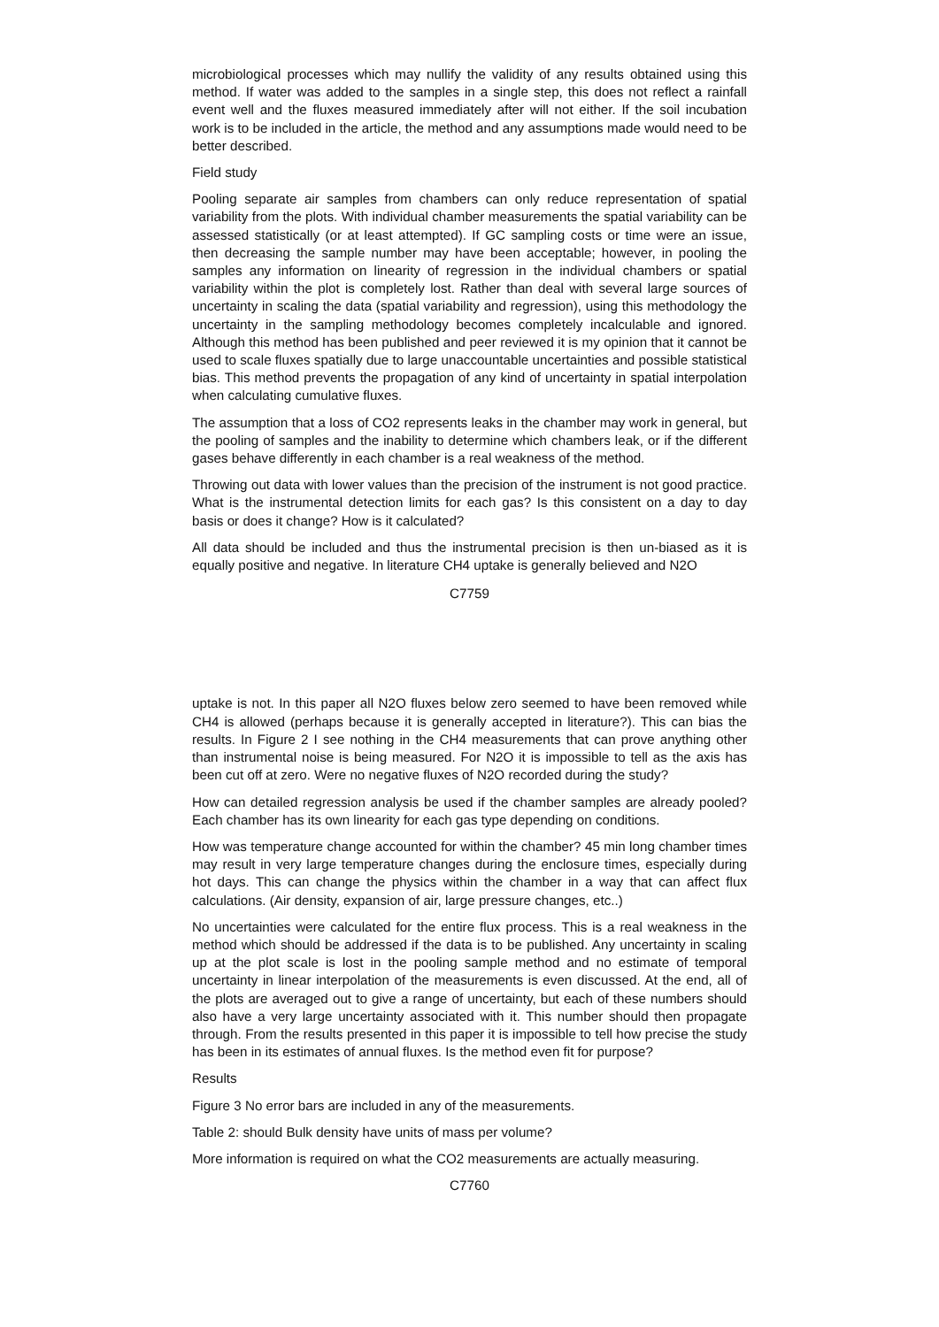microbiological processes which may nullify the validity of any results obtained using this method. If water was added to the samples in a single step, this does not reflect a rainfall event well and the fluxes measured immediately after will not either. If the soil incubation work is to be included in the article, the method and any assumptions made would need to be better described.
Field study
Pooling separate air samples from chambers can only reduce representation of spatial variability from the plots. With individual chamber measurements the spatial variability can be assessed statistically (or at least attempted). If GC sampling costs or time were an issue, then decreasing the sample number may have been acceptable; however, in pooling the samples any information on linearity of regression in the individual chambers or spatial variability within the plot is completely lost. Rather than deal with several large sources of uncertainty in scaling the data (spatial variability and regression), using this methodology the uncertainty in the sampling methodology becomes completely incalculable and ignored. Although this method has been published and peer reviewed it is my opinion that it cannot be used to scale fluxes spatially due to large unaccountable uncertainties and possible statistical bias. This method prevents the propagation of any kind of uncertainty in spatial interpolation when calculating cumulative fluxes.
The assumption that a loss of CO2 represents leaks in the chamber may work in general, but the pooling of samples and the inability to determine which chambers leak, or if the different gases behave differently in each chamber is a real weakness of the method.
Throwing out data with lower values than the precision of the instrument is not good practice. What is the instrumental detection limits for each gas? Is this consistent on a day to day basis or does it change? How is it calculated?
All data should be included and thus the instrumental precision is then un-biased as it is equally positive and negative. In literature CH4 uptake is generally believed and N2O
C7759
uptake is not. In this paper all N2O fluxes below zero seemed to have been removed while CH4 is allowed (perhaps because it is generally accepted in literature?). This can bias the results. In Figure 2 I see nothing in the CH4 measurements that can prove anything other than instrumental noise is being measured. For N2O it is impossible to tell as the axis has been cut off at zero. Were no negative fluxes of N2O recorded during the study?
How can detailed regression analysis be used if the chamber samples are already pooled? Each chamber has its own linearity for each gas type depending on conditions.
How was temperature change accounted for within the chamber? 45 min long chamber times may result in very large temperature changes during the enclosure times, especially during hot days. This can change the physics within the chamber in a way that can affect flux calculations. (Air density, expansion of air, large pressure changes, etc..)
No uncertainties were calculated for the entire flux process. This is a real weakness in the method which should be addressed if the data is to be published. Any uncertainty in scaling up at the plot scale is lost in the pooling sample method and no estimate of temporal uncertainty in linear interpolation of the measurements is even discussed. At the end, all of the plots are averaged out to give a range of uncertainty, but each of these numbers should also have a very large uncertainty associated with it. This number should then propagate through. From the results presented in this paper it is impossible to tell how precise the study has been in its estimates of annual fluxes. Is the method even fit for purpose?
Results
Figure 3 No error bars are included in any of the measurements.
Table 2: should Bulk density have units of mass per volume?
More information is required on what the CO2 measurements are actually measuring.
C7760